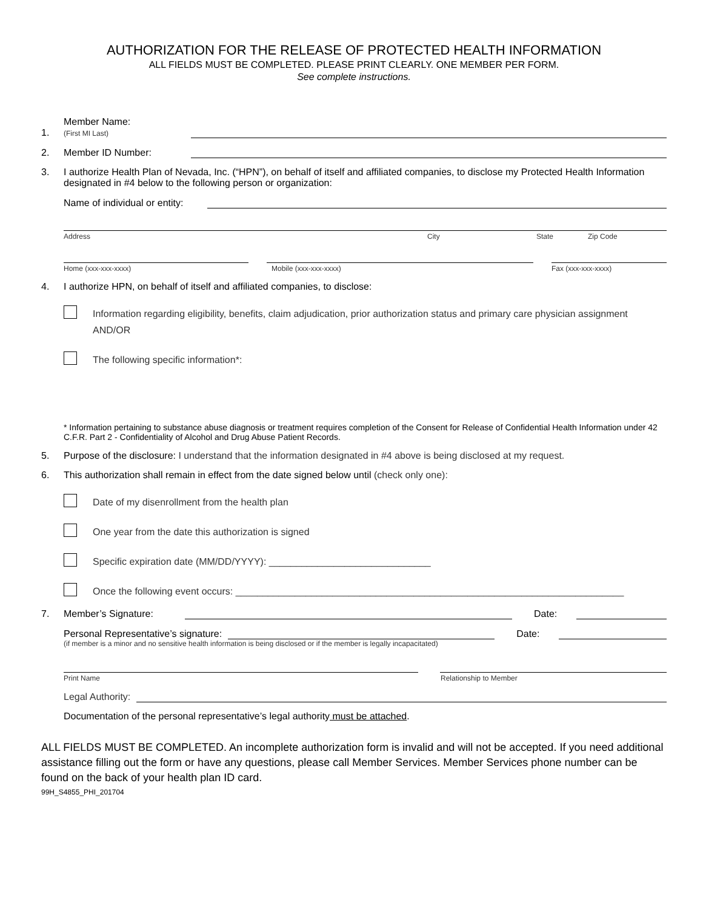AUTHORIZATION FOR THE RELEASE OF PROTECTED HEALTH INFORMATION
ALL FIELDS MUST BE COMPLETED. PLEASE PRINT CLEARLY. ONE MEMBER PER FORM.
See complete instructions.
1.
Member Name:
(First MI Last)
2.
Member ID Number:
3. I authorize Health Plan of Nevada, Inc. (“HPN”), on behalf of itself and affiliated companies, to disclose my Protected Health Information designated in #4 below to the following person or organization:
Name of individual or entity:
Address City State Zip Code
Home (xxx-xxx-xxxx) Mobile (xxx-xxx-xxxx) Fax (xxx-xxx-xxxx)
4. I authorize HPN, on behalf of itself and affiliated companies, to disclose:
Information regarding eligibility, benefits, claim adjudication, prior authorization status and primary care physician assignment AND/OR
The following specific information*:
* Information pertaining to substance abuse diagnosis or treatment requires completion of the Consent for Release of Confidential Health Information under 42 C.F.R. Part 2 - Confidentiality of Alcohol and Drug Abuse Patient Records.
5. Purpose of the disclosure: I understand that the information designated in #4 above is being disclosed at my request.
6. This authorization shall remain in effect from the date signed below until (check only one):
Date of my disenrollment from the health plan
One year from the date this authorization is signed
Specific expiration date (MM/DD/YYYY): ______________________________
Once the following event occurs: ________________________________________________________________________
7. Member’s Signature:
Date:
Personal Representative’s signature:
Date:
(if member is a minor and no sensitive health information is being disclosed or if the member is legally incapacitated)
Print Name Relationship to Member
Legal Authority:
Documentation of the personal representative’s legal authority must be attached.
ALL FIELDS MUST BE COMPLETED. An incomplete authorization form is invalid and will not be accepted. If you need additional assistance filling out the form or have any questions, please call Member Services. Member Services phone number can be found on the back of your health plan ID card.
99H_S4855_PHI_201704